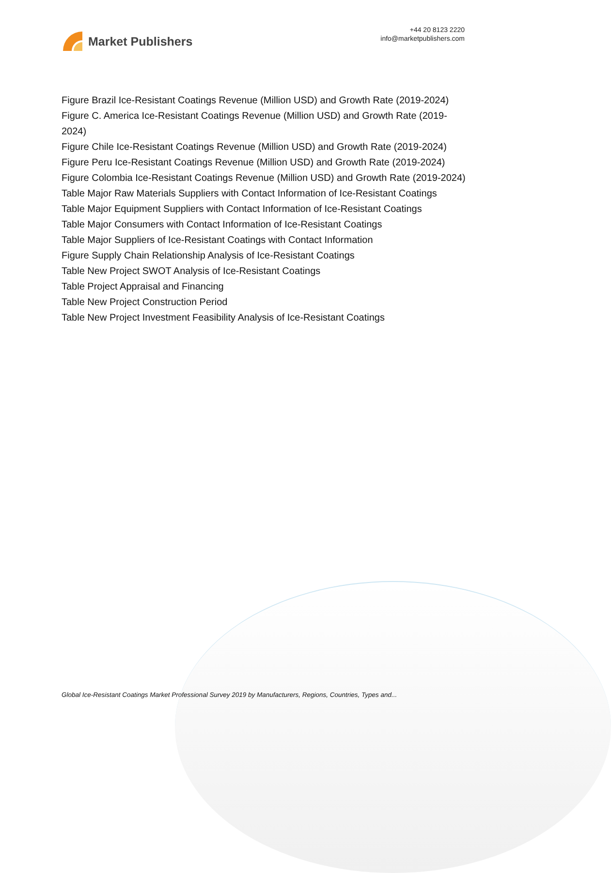Market Publishers
+44 20 8123 2220
info@marketpublishers.com
Figure Brazil Ice-Resistant Coatings Revenue (Million USD) and Growth Rate (2019-2024)
Figure C. America Ice-Resistant Coatings Revenue (Million USD) and Growth Rate (2019-2024)
Figure Chile Ice-Resistant Coatings Revenue (Million USD) and Growth Rate (2019-2024)
Figure Peru Ice-Resistant Coatings Revenue (Million USD) and Growth Rate (2019-2024)
Figure Colombia Ice-Resistant Coatings Revenue (Million USD) and Growth Rate (2019-2024)
Table Major Raw Materials Suppliers with Contact Information of Ice-Resistant Coatings
Table Major Equipment Suppliers with Contact Information of Ice-Resistant Coatings
Table Major Consumers with Contact Information of Ice-Resistant Coatings
Table Major Suppliers of Ice-Resistant Coatings with Contact Information
Figure Supply Chain Relationship Analysis of Ice-Resistant Coatings
Table New Project SWOT Analysis of Ice-Resistant Coatings
Table Project Appraisal and Financing
Table New Project Construction Period
Table New Project Investment Feasibility Analysis of Ice-Resistant Coatings
Global Ice-Resistant Coatings Market Professional Survey 2019 by Manufacturers, Regions, Countries, Types and...